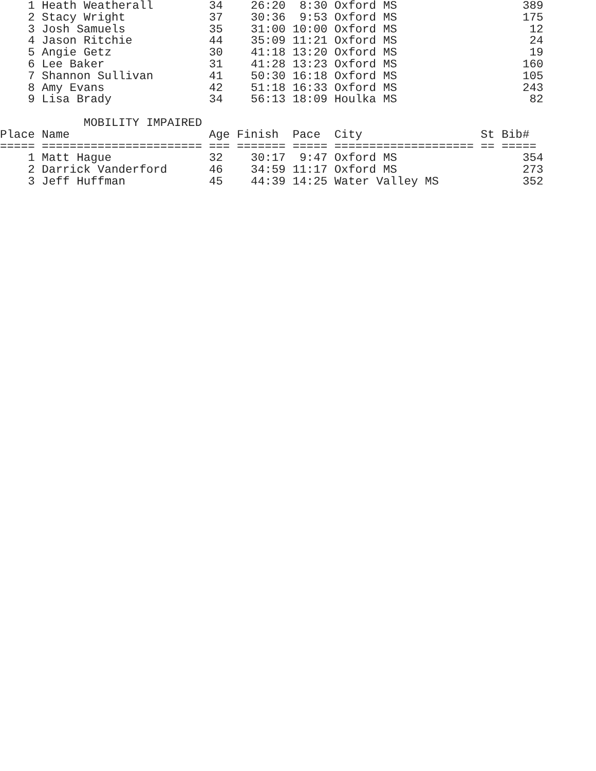1 Heath Weatherall        34    26:20  8:30 Oxford MS                  389
    2 Stacy Wright            37    30:36  9:53 Oxford MS                  175
    3 Josh Samuels            35    31:00 10:00 Oxford MS                   12
    4 Jason Ritchie           44    35:09 11:21 Oxford MS                   24
    5 Angie Getz              30    41:18 13:20 Oxford MS                   19
    6 Lee Baker               31    41:28 13:23 Oxford MS                  160
    7 Shannon Sullivan        41    50:30 16:18 Oxford MS                  105
    8 Amy Evans               42    51:18 16:33 Oxford MS                  243
    9 Lisa Brady              34    56:13 18:09 Houlka MS                   82

            MOBILITY IMPAIRED
Place Name                    Age Finish  Pace  City                 St Bib#
===== ======================= === ======= ===== ==================== == =====
    1 Matt Hague              32    30:17  9:47 Oxford MS                  354
    2 Darrick Vanderford      46    34:59 11:17 Oxford MS                  273
    3 Jeff Huffman            45    44:39 14:25 Water Valley MS            352